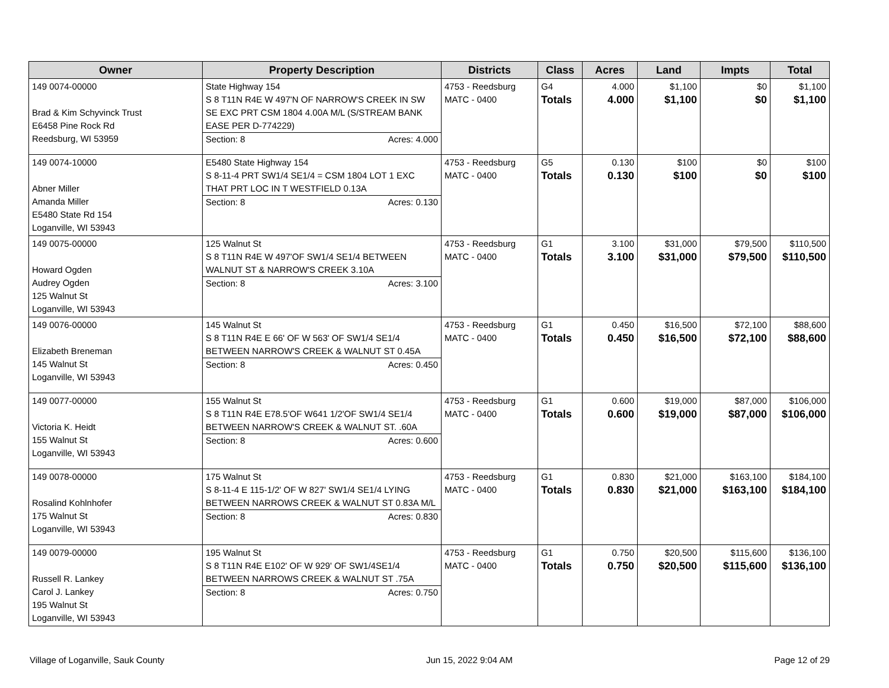| Owner | Property Description | Districts | Class | Acres | Land | Impts | Total |
| --- | --- | --- | --- | --- | --- | --- | --- |
| 149 0074-00000 Brad & Kim Schyvinck Trust E6458 Pine Rock Rd Reedsburg, WI 53959 | State Highway 154 S 8 T11N R4E W 497'N OF NARROW'S CREEK IN SW SE EXC PRT CSM 1804 4.00A M/L (S/STREAM BANK EASE PER D-774229) Section: 8 Acres: 4.000 | 4753 - Reedsburg MATC - 0400 | G4 Totals | 4.000 4.000 | $1,100 $1,100 | $0 $0 | $1,100 $1,100 |
| 149 0074-10000 Abner Miller Amanda Miller E5480 State Rd 154 Loganville, WI 53943 | E5480 State Highway 154 S 8-11-4 PRT SW1/4 SE1/4 = CSM 1804 LOT 1 EXC THAT PRT LOC IN T WESTFIELD 0.13A Section: 8 Acres: 0.130 | 4753 - Reedsburg MATC - 0400 | G5 Totals | 0.130 0.130 | $100 $100 | $0 $0 | $100 $100 |
| 149 0075-00000 Howard Ogden Audrey Ogden 125 Walnut St Loganville, WI 53943 | 125 Walnut St S 8 T11N R4E W 497'OF SW1/4 SE1/4 BETWEEN WALNUT ST & NARROW'S CREEK 3.10A Section: 8 Acres: 3.100 | 4753 - Reedsburg MATC - 0400 | G1 Totals | 3.100 3.100 | $31,000 $31,000 | $79,500 $79,500 | $110,500 $110,500 |
| 149 0076-00000 Elizabeth Breneman 145 Walnut St Loganville, WI 53943 | 145 Walnut St S 8 T11N R4E E 66' OF W 563' OF SW1/4 SE1/4 BETWEEN NARROW'S CREEK & WALNUT ST 0.45A Section: 8 Acres: 0.450 | 4753 - Reedsburg MATC - 0400 | G1 Totals | 0.450 0.450 | $16,500 $16,500 | $72,100 $72,100 | $88,600 $88,600 |
| 149 0077-00000 Victoria K. Heidt 155 Walnut St Loganville, WI 53943 | 155 Walnut St S 8 T11N R4E E78.5'OF W641 1/2'OF SW1/4 SE1/4 BETWEEN NARROW'S CREEK & WALNUT ST. .60A Section: 8 Acres: 0.600 | 4753 - Reedsburg MATC - 0400 | G1 Totals | 0.600 0.600 | $19,000 $19,000 | $87,000 $87,000 | $106,000 $106,000 |
| 149 0078-00000 Rosalind Kohlnhofer 175 Walnut St Loganville, WI 53943 | 175 Walnut St S 8-11-4 E 115-1/2' OF W 827' SW1/4 SE1/4 LYING BETWEEN NARROWS CREEK & WALNUT ST 0.83A M/L Section: 8 Acres: 0.830 | 4753 - Reedsburg MATC - 0400 | G1 Totals | 0.830 0.830 | $21,000 $21,000 | $163,100 $163,100 | $184,100 $184,100 |
| 149 0079-00000 Russell R. Lankey Carol J. Lankey 195 Walnut St Loganville, WI 53943 | 195 Walnut St S 8 T11N R4E E102' OF W 929' OF SW1/4SE1/4 BETWEEN NARROWS CREEK & WALNUT ST .75A Section: 8 Acres: 0.750 | 4753 - Reedsburg MATC - 0400 | G1 Totals | 0.750 0.750 | $20,500 $20,500 | $115,600 $115,600 | $136,100 $136,100 |
Village of Loganville, Sauk County Jun 15, 2022 9:04 AM Page 12 of 29